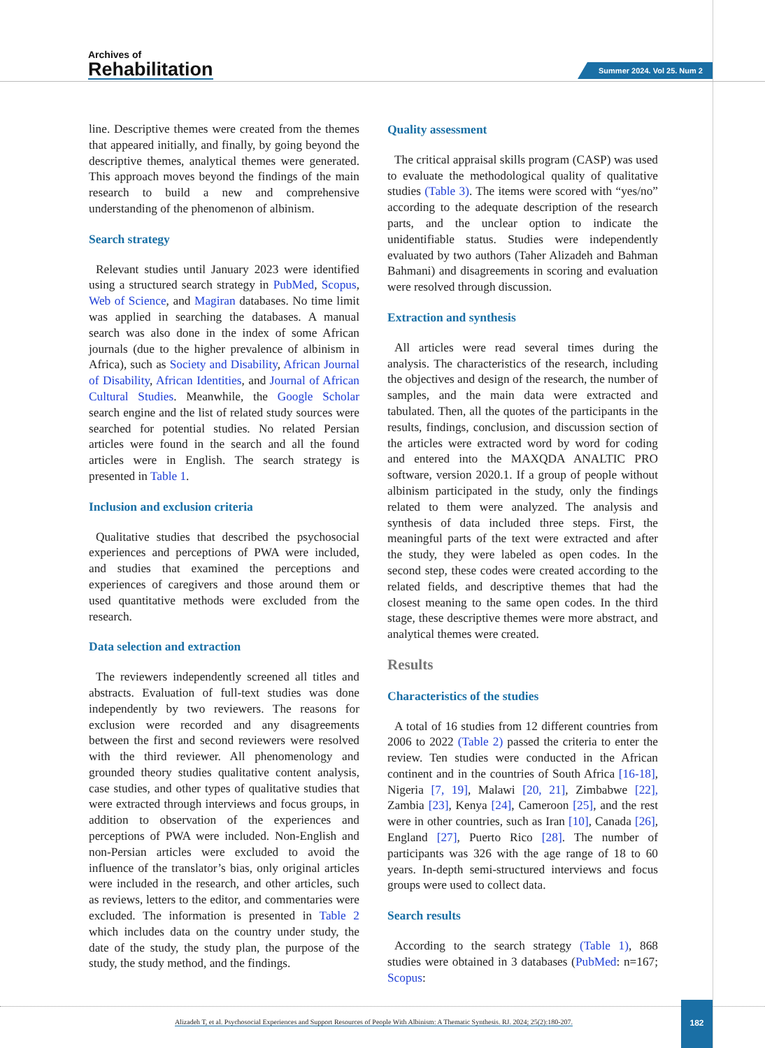Archives of
Rehabilitation
Summer 2024. Vol 25. Num 2
line. Descriptive themes were created from the themes that appeared initially, and finally, by going beyond the descriptive themes, analytical themes were generated. This approach moves beyond the findings of the main research to build a new and comprehensive understanding of the phenomenon of albinism.
Search strategy
Relevant studies until January 2023 were identified using a structured search strategy in PubMed, Scopus, Web of Science, and Magiran databases. No time limit was applied in searching the databases. A manual search was also done in the index of some African journals (due to the higher prevalence of albinism in Africa), such as Society and Disability, African Journal of Disability, African Identities, and Journal of African Cultural Studies. Meanwhile, the Google Scholar search engine and the list of related study sources were searched for potential studies. No related Persian articles were found in the search and all the found articles were in English. The search strategy is presented in Table 1.
Inclusion and exclusion criteria
Qualitative studies that described the psychosocial experiences and perceptions of PWA were included, and studies that examined the perceptions and experiences of caregivers and those around them or used quantitative methods were excluded from the research.
Data selection and extraction
The reviewers independently screened all titles and abstracts. Evaluation of full-text studies was done independently by two reviewers. The reasons for exclusion were recorded and any disagreements between the first and second reviewers were resolved with the third reviewer. All phenomenology and grounded theory studies qualitative content analysis, case studies, and other types of qualitative studies that were extracted through interviews and focus groups, in addition to observation of the experiences and perceptions of PWA were included. Non-English and non-Persian articles were excluded to avoid the influence of the translator’s bias, only original articles were included in the research, and other articles, such as reviews, letters to the editor, and commentaries were excluded. The information is presented in Table 2 which includes data on the country under study, the date of the study, the study plan, the purpose of the study, the study method, and the findings.
Quality assessment
The critical appraisal skills program (CASP) was used to evaluate the methodological quality of qualitative studies (Table 3). The items were scored with “yes/no” according to the adequate description of the research parts, and the unclear option to indicate the unidentifiable status. Studies were independently evaluated by two authors (Taher Alizadeh and Bahman Bahmani) and disagreements in scoring and evaluation were resolved through discussion.
Extraction and synthesis
All articles were read several times during the analysis. The characteristics of the research, including the objectives and design of the research, the number of samples, and the main data were extracted and tabulated. Then, all the quotes of the participants in the results, findings, conclusion, and discussion section of the articles were extracted word by word for coding and entered into the MAXQDA ANALTIC PRO software, version 2020.1. If a group of people without albinism participated in the study, only the findings related to them were analyzed. The analysis and synthesis of data included three steps. First, the meaningful parts of the text were extracted and after the study, they were labeled as open codes. In the second step, these codes were created according to the related fields, and descriptive themes that had the closest meaning to the same open codes. In the third stage, these descriptive themes were more abstract, and analytical themes were created.
Results
Characteristics of the studies
A total of 16 studies from 12 different countries from 2006 to 2022 (Table 2) passed the criteria to enter the review. Ten studies were conducted in the African continent and in the countries of South Africa [16-18], Nigeria [7, 19], Malawi [20, 21], Zimbabwe [22], Zambia [23], Kenya [24], Cameroon [25], and the rest were in other countries, such as Iran [10], Canada [26], England [27], Puerto Rico [28]. The number of participants was 326 with the age range of 18 to 60 years. In-depth semi-structured interviews and focus groups were used to collect data.
Search results
According to the search strategy (Table 1), 868 studies were obtained in 3 databases (PubMed: n=167; Scopus:
Alizadeh T, et al. Psychosocial Experiences and Support Resources of People With Albinism: A Thematic Synthesis. RJ. 2024; 25(2):180-207.
182